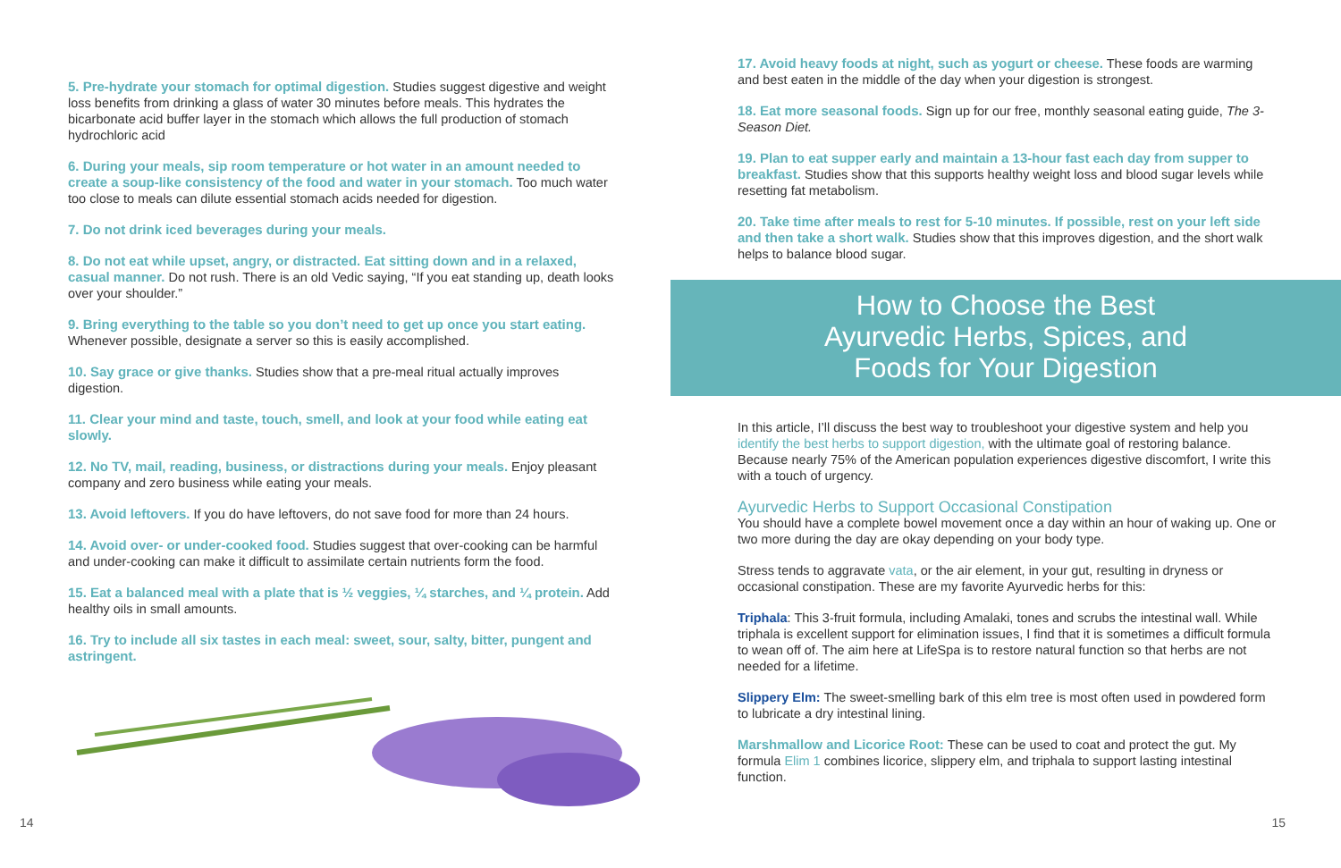5. Pre-hydrate your stomach for optimal digestion. Studies suggest digestive and weight loss benefits from drinking a glass of water 30 minutes before meals. This hydrates the bicarbonate acid buffer layer in the stomach which allows the full production of stomach hydrochloric acid
6. During your meals, sip room temperature or hot water in an amount needed to create a soup-like consistency of the food and water in your stomach. Too much water too close to meals can dilute essential stomach acids needed for digestion.
7. Do not drink iced beverages during your meals.
8. Do not eat while upset, angry, or distracted. Eat sitting down and in a relaxed, casual manner. Do not rush. There is an old Vedic saying, “If you eat standing up, death looks over your shoulder.”
9. Bring everything to the table so you don’t need to get up once you start eating. Whenever possible, designate a server so this is easily accomplished.
10. Say grace or give thanks. Studies show that a pre-meal ritual actually improves digestion.
11. Clear your mind and taste, touch, smell, and look at your food while eating eat slowly.
12. No TV, mail, reading, business, or distractions during your meals. Enjoy pleasant company and zero business while eating your meals.
13. Avoid leftovers. If you do have leftovers, do not save food for more than 24 hours.
14. Avoid over- or under-cooked food. Studies suggest that over-cooking can be harmful and under-cooking can make it difficult to assimilate certain nutrients form the food.
15. Eat a balanced meal with a plate that is ½ veggies, ¼ starches, and ¼ protein. Add healthy oils in small amounts.
16. Try to include all six tastes in each meal: sweet, sour, salty, bitter, pungent and astringent.
14
17. Avoid heavy foods at night, such as yogurt or cheese. These foods are warming and best eaten in the middle of the day when your digestion is strongest.
18. Eat more seasonal foods. Sign up for our free, monthly seasonal eating guide, The 3-Season Diet.
19. Plan to eat supper early and maintain a 13-hour fast each day from supper to breakfast. Studies show that this supports healthy weight loss and blood sugar levels while resetting fat metabolism.
20. Take time after meals to rest for 5-10 minutes. If possible, rest on your left side and then take a short walk. Studies show that this improves digestion, and the short walk helps to balance blood sugar.
How to Choose the Best
Ayurvedic Herbs, Spices, and
Foods for Your Digestion
In this article, I’ll discuss the best way to troubleshoot your digestive system and help you identify the best herbs to support digestion, with the ultimate goal of restoring balance. Because nearly 75% of the American population experiences digestive discomfort, I write this with a touch of urgency.
Ayurvedic Herbs to Support Occasional Constipation
You should have a complete bowel movement once a day within an hour of waking up. One or two more during the day are okay depending on your body type.
Stress tends to aggravate vata, or the air element, in your gut, resulting in dryness or occasional constipation. These are my favorite Ayurvedic herbs for this:
Triphala: This 3-fruit formula, including Amalaki, tones and scrubs the intestinal wall. While triphala is excellent support for elimination issues, I find that it is sometimes a difficult formula to wean off of. The aim here at LifeSpa is to restore natural function so that herbs are not needed for a lifetime.
Slippery Elm: The sweet-smelling bark of this elm tree is most often used in powdered form to lubricate a dry intestinal lining.
Marshmallow and Licorice Root: These can be used to coat and protect the gut. My formula Elim 1 combines licorice, slippery elm, and triphala to support lasting intestinal function.
15